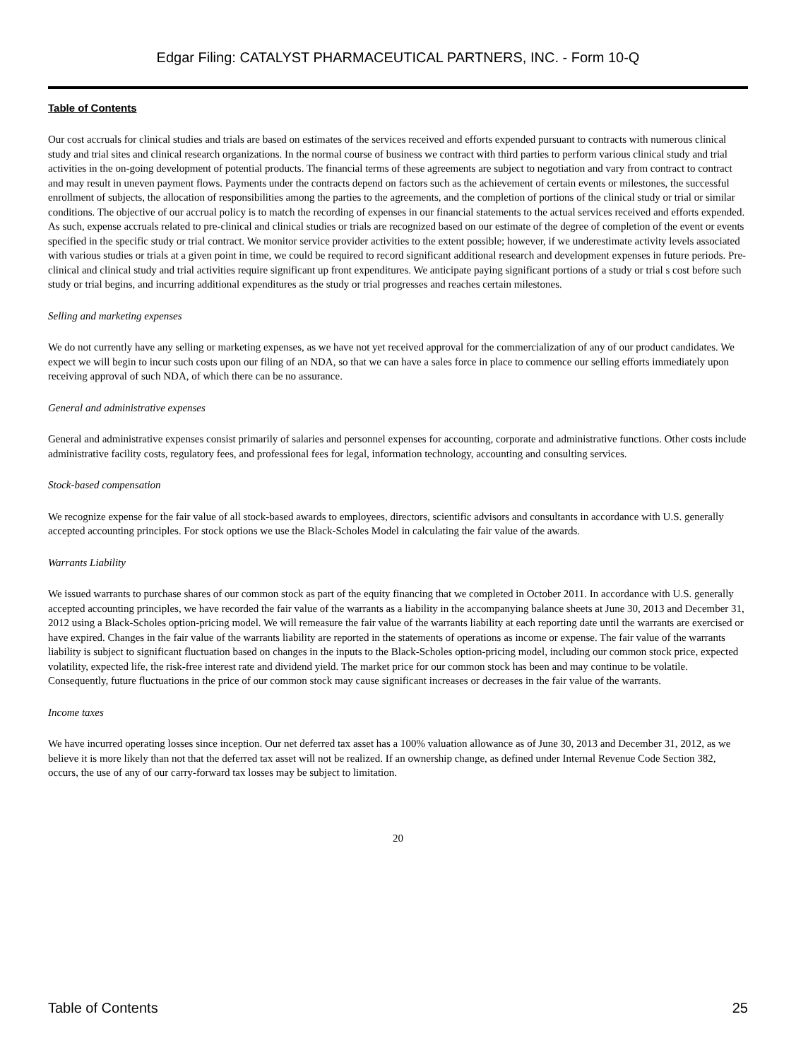Edgar Filing: CATALYST PHARMACEUTICAL PARTNERS, INC. - Form 10-Q
Table of Contents
Our cost accruals for clinical studies and trials are based on estimates of the services received and efforts expended pursuant to contracts with numerous clinical study and trial sites and clinical research organizations. In the normal course of business we contract with third parties to perform various clinical study and trial activities in the on-going development of potential products. The financial terms of these agreements are subject to negotiation and vary from contract to contract and may result in uneven payment flows. Payments under the contracts depend on factors such as the achievement of certain events or milestones, the successful enrollment of subjects, the allocation of responsibilities among the parties to the agreements, and the completion of portions of the clinical study or trial or similar conditions. The objective of our accrual policy is to match the recording of expenses in our financial statements to the actual services received and efforts expended. As such, expense accruals related to pre-clinical and clinical studies or trials are recognized based on our estimate of the degree of completion of the event or events specified in the specific study or trial contract. We monitor service provider activities to the extent possible; however, if we underestimate activity levels associated with various studies or trials at a given point in time, we could be required to record significant additional research and development expenses in future periods. Pre-clinical and clinical study and trial activities require significant up front expenditures. We anticipate paying significant portions of a study or trial s cost before such study or trial begins, and incurring additional expenditures as the study or trial progresses and reaches certain milestones.
Selling and marketing expenses
We do not currently have any selling or marketing expenses, as we have not yet received approval for the commercialization of any of our product candidates. We expect we will begin to incur such costs upon our filing of an NDA, so that we can have a sales force in place to commence our selling efforts immediately upon receiving approval of such NDA, of which there can be no assurance.
General and administrative expenses
General and administrative expenses consist primarily of salaries and personnel expenses for accounting, corporate and administrative functions. Other costs include administrative facility costs, regulatory fees, and professional fees for legal, information technology, accounting and consulting services.
Stock-based compensation
We recognize expense for the fair value of all stock-based awards to employees, directors, scientific advisors and consultants in accordance with U.S. generally accepted accounting principles. For stock options we use the Black-Scholes Model in calculating the fair value of the awards.
Warrants Liability
We issued warrants to purchase shares of our common stock as part of the equity financing that we completed in October 2011. In accordance with U.S. generally accepted accounting principles, we have recorded the fair value of the warrants as a liability in the accompanying balance sheets at June 30, 2013 and December 31, 2012 using a Black-Scholes option-pricing model. We will remeasure the fair value of the warrants liability at each reporting date until the warrants are exercised or have expired. Changes in the fair value of the warrants liability are reported in the statements of operations as income or expense. The fair value of the warrants liability is subject to significant fluctuation based on changes in the inputs to the Black-Scholes option-pricing model, including our common stock price, expected volatility, expected life, the risk-free interest rate and dividend yield. The market price for our common stock has been and may continue to be volatile. Consequently, future fluctuations in the price of our common stock may cause significant increases or decreases in the fair value of the warrants.
Income taxes
We have incurred operating losses since inception. Our net deferred tax asset has a 100% valuation allowance as of June 30, 2013 and December 31, 2012, as we believe it is more likely than not that the deferred tax asset will not be realized. If an ownership change, as defined under Internal Revenue Code Section 382, occurs, the use of any of our carry-forward tax losses may be subject to limitation.
20
Table of Contents 25